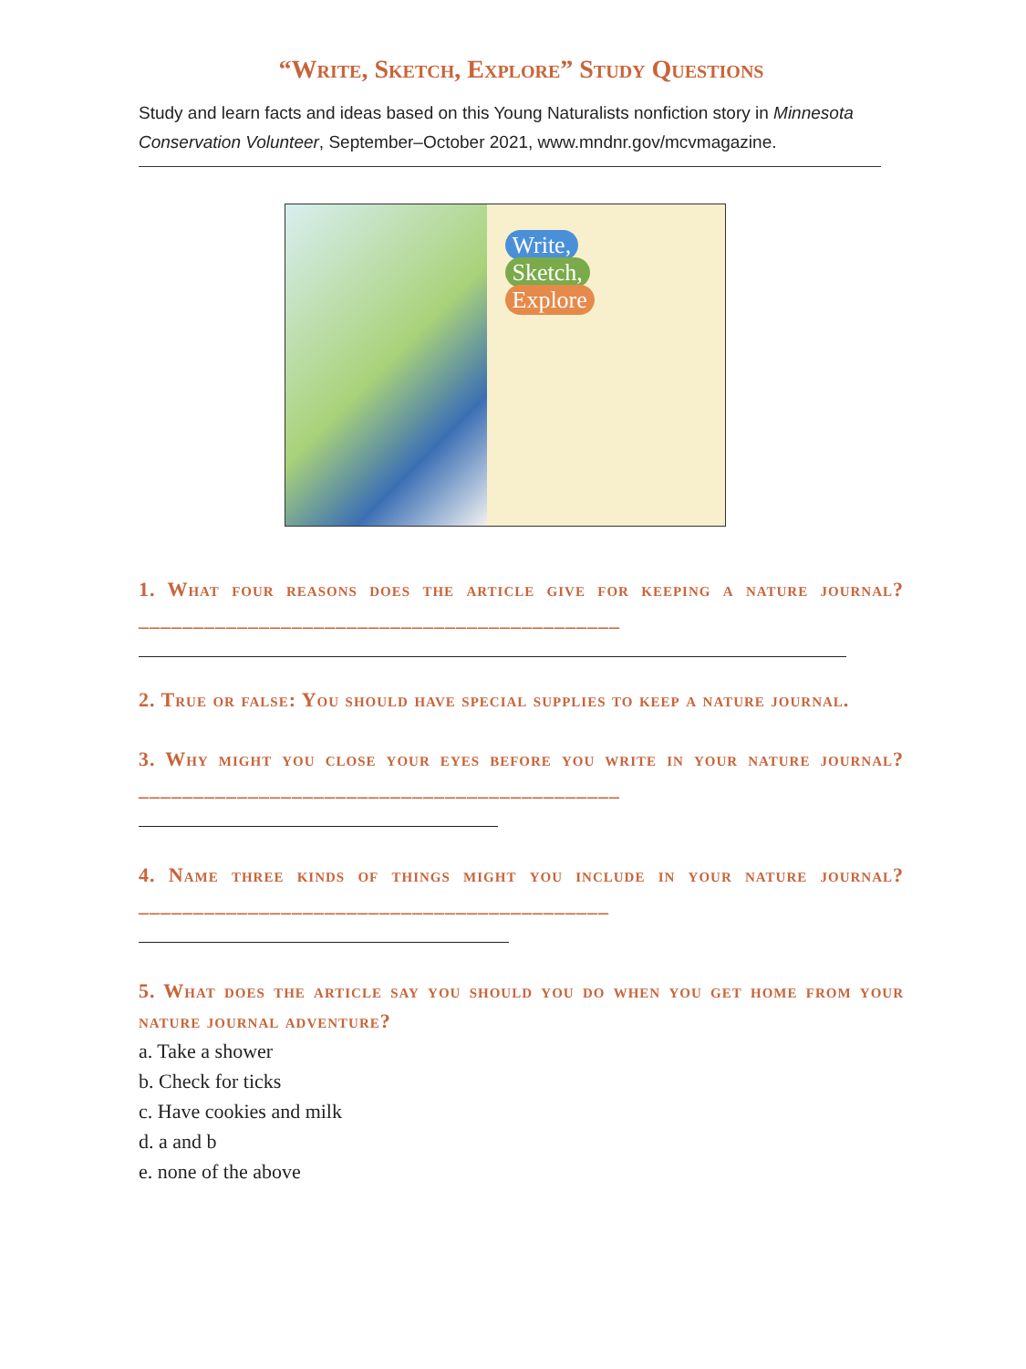“Write, Sketch, Explore” Study Questions
Study and learn facts and ideas based on this Young Naturalists nonfiction story in Minnesota Conservation Volunteer, September–October 2021, www.mndnr.gov/mcvmagazine.
Write,
Sketch,
Explore
1. What four reasons does the article give for keeping a nature journal? ____________________________________________
2. True or false: You should have special supplies to keep a nature journal.
3. Why might you close your eyes before you write in your nature journal? ____________________________________________
4. Name three kinds of things might you include in your nature journal? ___________________________________________
5. What does the article say you should you do when you get home from your nature journal adventure?
a. Take a shower
b. Check for ticks
c. Have cookies and milk
d. a and b
e. none of the above